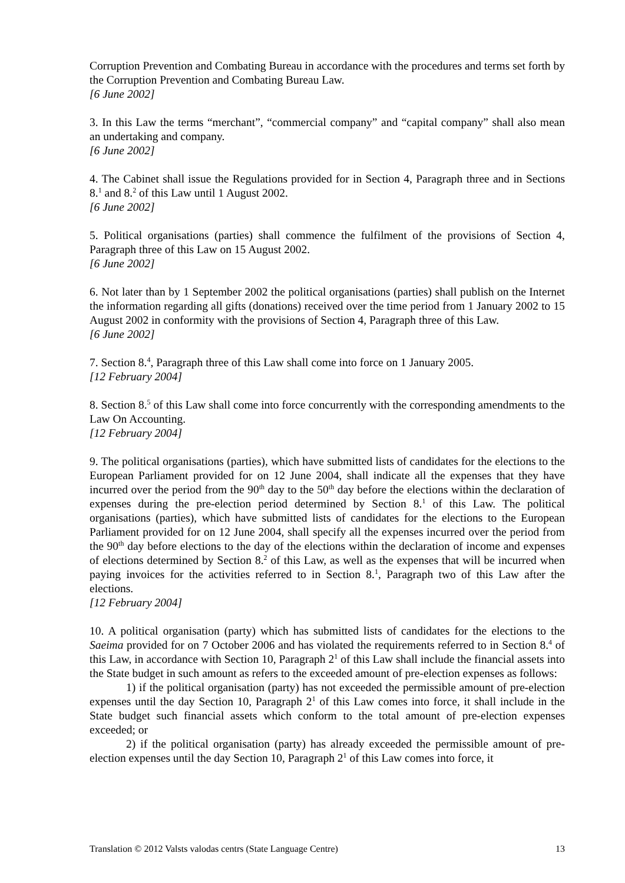Corruption Prevention and Combating Bureau in accordance with the procedures and terms set forth by the Corruption Prevention and Combating Bureau Law.
[6 June 2002]
3. In this Law the terms “merchant”, “commercial company” and “capital company” shall also mean an undertaking and company.
[6 June 2002]
4. The Cabinet shall issue the Regulations provided for in Section 4, Paragraph three and in Sections 8.<sup>1</sup> and 8.<sup>2</sup> of this Law until 1 August 2002.
[6 June 2002]
5. Political organisations (parties) shall commence the fulfilment of the provisions of Section 4, Paragraph three of this Law on 15 August 2002.
[6 June 2002]
6. Not later than by 1 September 2002 the political organisations (parties) shall publish on the Internet the information regarding all gifts (donations) received over the time period from 1 January 2002 to 15 August 2002 in conformity with the provisions of Section 4, Paragraph three of this Law.
[6 June 2002]
7. Section 8.<sup>4</sup>, Paragraph three of this Law shall come into force on 1 January 2005.
[12 February 2004]
8. Section 8.<sup>5</sup> of this Law shall come into force concurrently with the corresponding amendments to the Law On Accounting.
[12 February 2004]
9. The political organisations (parties), which have submitted lists of candidates for the elections to the European Parliament provided for on 12 June 2004, shall indicate all the expenses that they have incurred over the period from the 90<sup>th</sup> day to the 50<sup>th</sup> day before the elections within the declaration of expenses during the pre-election period determined by Section 8.<sup>1</sup> of this Law. The political organisations (parties), which have submitted lists of candidates for the elections to the European Parliament provided for on 12 June 2004, shall specify all the expenses incurred over the period from the 90<sup>th</sup> day before elections to the day of the elections within the declaration of income and expenses of elections determined by Section 8.<sup>2</sup> of this Law, as well as the expenses that will be incurred when paying invoices for the activities referred to in Section 8.<sup>1</sup>, Paragraph two of this Law after the elections.
[12 February 2004]
10. A political organisation (party) which has submitted lists of candidates for the elections to the Saeima provided for on 7 October 2006 and has violated the requirements referred to in Section 8.<sup>4</sup> of this Law, in accordance with Section 10, Paragraph 2<sup>1</sup> of this Law shall include the financial assets into the State budget in such amount as refers to the exceeded amount of pre-election expenses as follows:
1) if the political organisation (party) has not exceeded the permissible amount of pre-election expenses until the day Section 10, Paragraph 2<sup>1</sup> of this Law comes into force, it shall include in the State budget such financial assets which conform to the total amount of pre-election expenses exceeded; or
2) if the political organisation (party) has already exceeded the permissible amount of pre-election expenses until the day Section 10, Paragraph 2<sup>1</sup> of this Law comes into force, it
Translation © 2012 Valsts valodas centrs (State Language Centre) 13